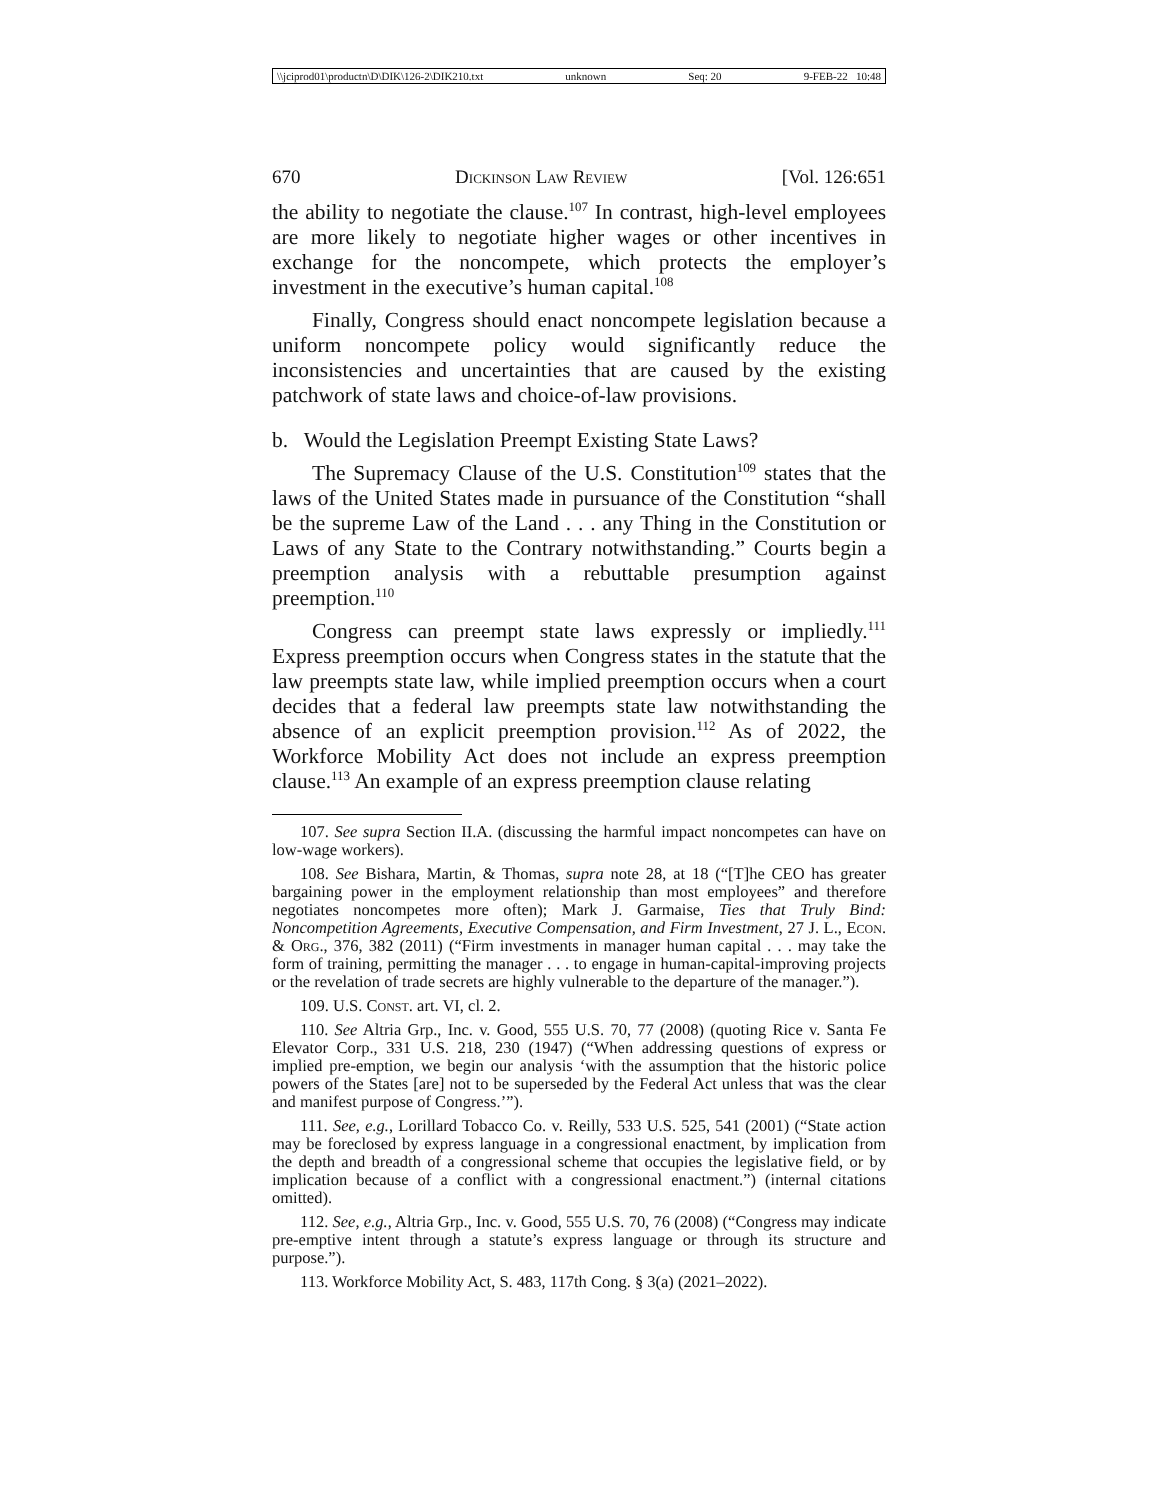\\jciprod01\productn\D\DIK\126-2\DIK210.txt unknown Seq: 20 9-FEB-22 10:48
670 Dickinson Law Review [Vol. 126:651
the ability to negotiate the clause.<sup>107</sup> In contrast, high-level employees are more likely to negotiate higher wages or other incentives in exchange for the noncompete, which protects the employer’s investment in the executive’s human capital.<sup>108</sup>
Finally, Congress should enact noncompete legislation because a uniform noncompete policy would significantly reduce the inconsistencies and uncertainties that are caused by the existing patchwork of state laws and choice-of-law provisions.
b. Would the Legislation Preempt Existing State Laws?
The Supremacy Clause of the U.S. Constitution<sup>109</sup> states that the laws of the United States made in pursuance of the Constitution “shall be the supreme Law of the Land . . . any Thing in the Constitution or Laws of any State to the Contrary notwithstanding.” Courts begin a preemption analysis with a rebuttable presumption against preemption.<sup>110</sup>
Congress can preempt state laws expressly or impliedly.<sup>111</sup> Express preemption occurs when Congress states in the statute that the law preempts state law, while implied preemption occurs when a court decides that a federal law preempts state law notwithstanding the absence of an explicit preemption provision.<sup>112</sup> As of 2022, the Workforce Mobility Act does not include an express preemption clause.<sup>113</sup> An example of an express preemption clause relating
107. See supra Section II.A. (discussing the harmful impact noncompetes can have on low-wage workers).
108. See Bishara, Martin, & Thomas, supra note 28, at 18 (“[T]he CEO has greater bargaining power in the employment relationship than most employees” and therefore negotiates noncompetes more often); Mark J. Garmaise, Ties that Truly Bind: Noncompetition Agreements, Executive Compensation, and Firm Investment, 27 J. L., Econ. & Org., 376, 382 (2011) (“Firm investments in manager human capital . . . may take the form of training, permitting the manager . . . to engage in human-capital-improving projects or the revelation of trade secrets are highly vulnerable to the departure of the manager.”).
109. U.S. Const. art. VI, cl. 2.
110. See Altria Grp., Inc. v. Good, 555 U.S. 70, 77 (2008) (quoting Rice v. Santa Fe Elevator Corp., 331 U.S. 218, 230 (1947) (“When addressing questions of express or implied pre-emption, we begin our analysis ‘with the assumption that the historic police powers of the States [are] not to be superseded by the Federal Act unless that was the clear and manifest purpose of Congress.’”).
111. See, e.g., Lorillard Tobacco Co. v. Reilly, 533 U.S. 525, 541 (2001) (“State action may be foreclosed by express language in a congressional enactment, by implication from the depth and breadth of a congressional scheme that occupies the legislative field, or by implication because of a conflict with a congressional enactment.”) (internal citations omitted).
112. See, e.g., Altria Grp., Inc. v. Good, 555 U.S. 70, 76 (2008) (“Congress may indicate pre-emptive intent through a statute’s express language or through its structure and purpose.”).
113. Workforce Mobility Act, S. 483, 117th Cong. § 3(a) (2021–2022).